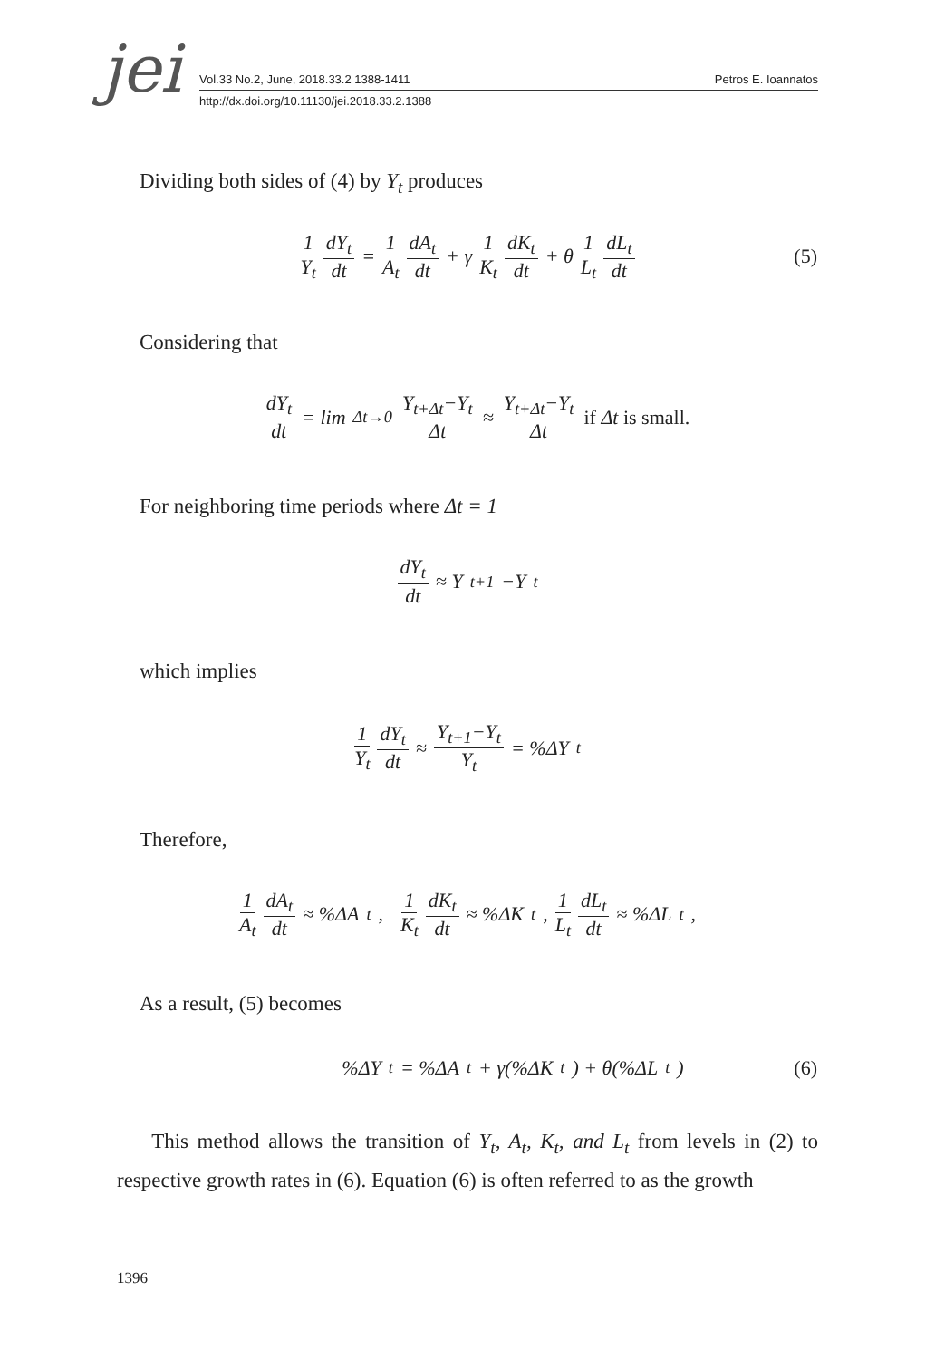jei
Vol.33 No.2, June, 2018.33.2 1388-1411 Petros E. Ioannatos
http://dx.doi.org/10.11130/jei.2018.33.2.1388
Dividing both sides of (4) by Y<sub>t</sub> produces
1 Y<sub>t</sub> dY<sub>t</sub> dt = 1 A<sub>t</sub> dA<sub>t</sub> dt + γ 1 K<sub>t</sub> dK<sub>t</sub> dt + θ 1 L<sub>t</sub> dL<sub>t</sub> dt (5)
Considering that
dY<sub>t</sub> dt = lim<sub>Δt→0</sub> Y<sub>t+Δt</sub>−Y<sub>t</sub> Δt ≈ Y<sub>t+Δt</sub>−Y<sub>t</sub> Δt if Δt is small.
For neighboring time periods where Δt = 1
dY<sub>t</sub> dt ≈ Y<sub>t+1</sub>−Y<sub>t</sub>
which implies
1 Y<sub>t</sub> dY<sub>t</sub> dt ≈ Y<sub>t+1</sub>−Y<sub>t</sub> Y<sub>t</sub> = %ΔY<sub>t</sub>
Therefore,
1 A<sub>t</sub> dA<sub>t</sub> dt ≈ %ΔA<sub>t</sub>, 1 K<sub>t</sub> dK<sub>t</sub> dt ≈ %ΔK<sub>t</sub> , 1 L<sub>t</sub> dL<sub>t</sub> dt ≈ %ΔL<sub>t</sub> ,
As a result, (5) becomes
%ΔY<sub>t</sub> = %ΔA<sub>t</sub> + γ(%ΔK<sub>t</sub>) + θ(%ΔL<sub>t</sub>) (6)
This method allows the transition of Y<sub>t</sub>, A<sub>t</sub>, K<sub>t</sub>, and L<sub>t</sub> from levels in (2) to respective growth rates in (6). Equation (6) is often referred to as the growth
1396